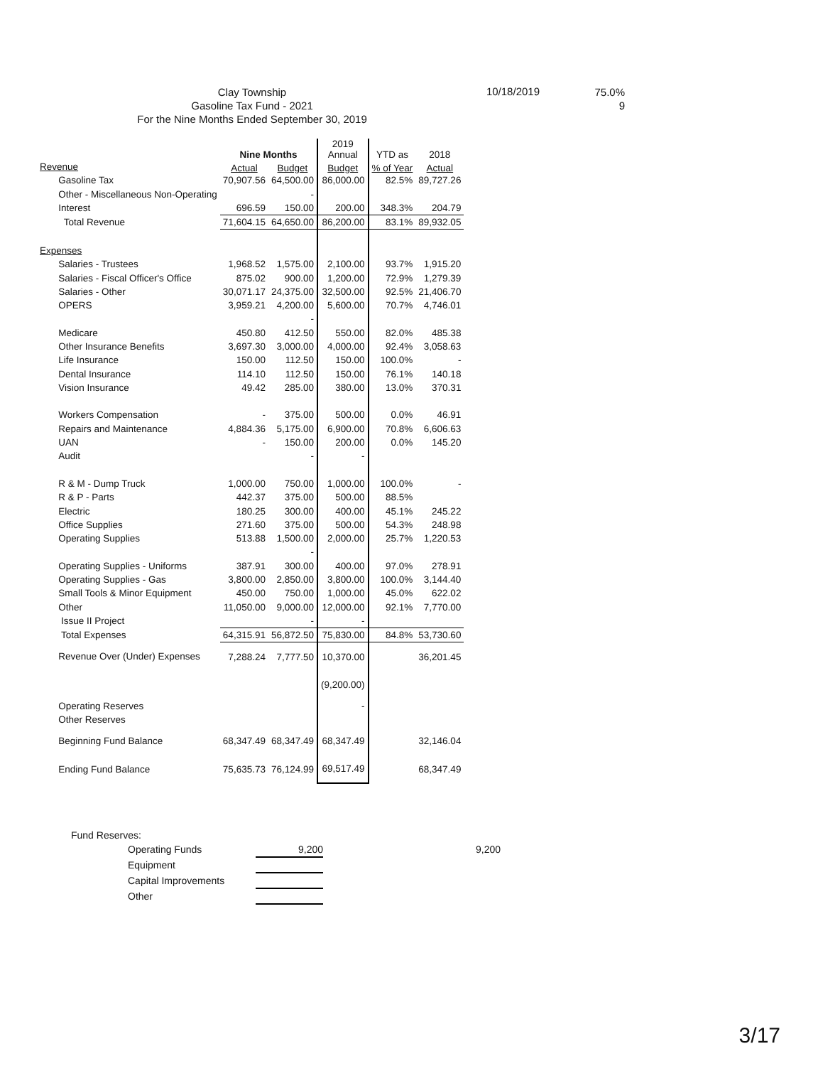Clay Township
Gasoline Tax Fund - 2021
For the Nine Months Ended September 30, 2019
10/18/2019
75.0%
9
| | Nine Months | | 2019 Annual | YTD as | 2018 |
| --- | --- | --- | --- | --- | --- |
| Revenue | Actual | Budget | Budget | % of Year | Actual |
| Gasoline Tax | 70,907.56 | 64,500.00 | 86,000.00 | 82.5% | 89,727.26 |
| Other - Miscellaneous Non-Operating | | - | | | |
| Interest | 696.59 | 150.00 | 200.00 | 348.3% | 204.79 |
| Total Revenue | 71,604.15 | 64,650.00 | 86,200.00 | 83.1% | 89,932.05 |
| Expenses | | | | | |
| Salaries - Trustees | 1,968.52 | 1,575.00 | 2,100.00 | 93.7% | 1,915.20 |
| Salaries - Fiscal Officer's Office | 875.02 | 900.00 | 1,200.00 | 72.9% | 1,279.39 |
| Salaries - Other | 30,071.17 | 24,375.00 | 32,500.00 | 92.5% | 21,406.70 |
| OPERS | 3,959.21 | 4,200.00 | 5,600.00 | 70.7% | 4,746.01 |
| | | - | | | |
| Medicare | 450.80 | 412.50 | 550.00 | 82.0% | 485.38 |
| Other Insurance Benefits | 3,697.30 | 3,000.00 | 4,000.00 | 92.4% | 3,058.63 |
| Life Insurance | 150.00 | 112.50 | 150.00 | 100.0% | - |
| Dental Insurance | 114.10 | 112.50 | 150.00 | 76.1% | 140.18 |
| Vision Insurance | 49.42 | 285.00 | 380.00 | 13.0% | 370.31 |
| Workers Compensation | - | 375.00 | 500.00 | 0.0% | 46.91 |
| Repairs and Maintenance | 4,884.36 | 5,175.00 | 6,900.00 | 70.8% | 6,606.63 |
| UAN | - | 150.00 | 200.00 | 0.0% | 145.20 |
| Audit | | - | - | | |
| R & M - Dump Truck | 1,000.00 | 750.00 | 1,000.00 | 100.0% | - |
| R & P - Parts | 442.37 | 375.00 | 500.00 | 88.5% | |
| Electric | 180.25 | 300.00 | 400.00 | 45.1% | 245.22 |
| Office Supplies | 271.60 | 375.00 | 500.00 | 54.3% | 248.98 |
| Operating Supplies | 513.88 | 1,500.00 | 2,000.00 | 25.7% | 1,220.53 |
| | | - | | | |
| Operating Supplies - Uniforms | 387.91 | 300.00 | 400.00 | 97.0% | 278.91 |
| Operating Supplies - Gas | 3,800.00 | 2,850.00 | 3,800.00 | 100.0% | 3,144.40 |
| Small Tools & Minor Equipment | 450.00 | 750.00 | 1,000.00 | 45.0% | 622.02 |
| Other | 11,050.00 | 9,000.00 | 12,000.00 | 92.1% | 7,770.00 |
| Issue II Project | | - | - | | |
| Total Expenses | 64,315.91 | 56,872.50 | 75,830.00 | 84.8% | 53,730.60 |
| Revenue Over (Under) Expenses | 7,288.24 | 7,777.50 | 10,370.00 | | 36,201.45 |
| | | | (9,200.00) | | |
| Operating Reserves | | | - | | |
| Other Reserves | | | | | |
| Beginning Fund Balance | 68,347.49 | 68,347.49 | 68,347.49 | | 32,146.04 |
| Ending Fund Balance | 75,635.73 | 76,124.99 | 69,517.49 | | 68,347.49 |
Fund Reserves:
Operating Funds 9,200 9,200
Equipment
Capital Improvements
Other
3/17